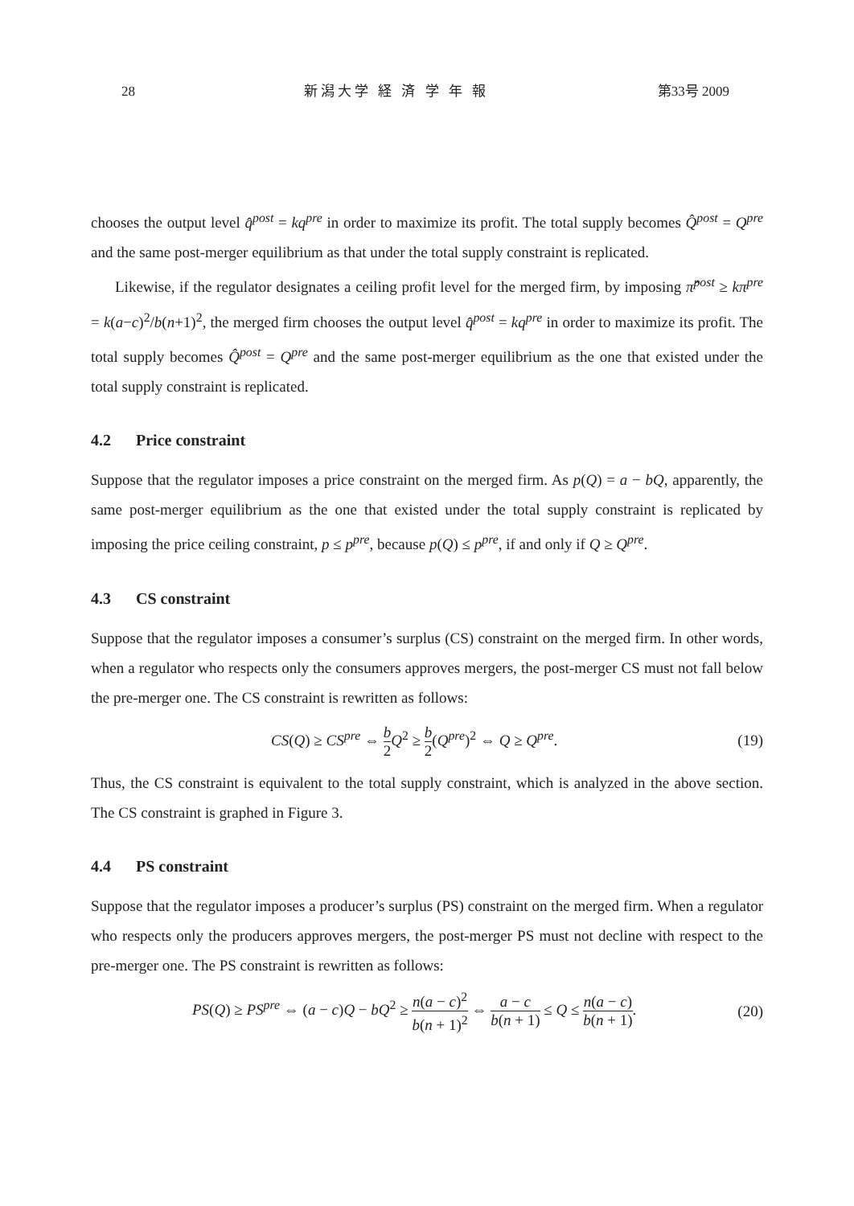28 新潟大学 経 済 学 年 報 第33号 2009
chooses the output level q̂<sup>post</sup> = kq<sup>pre</sup> in order to maximize its profit. The total supply becomes Q̂<sup>post</sup> = Q<sup>pre</sup> and the same post-merger equilibrium as that under the total supply constraint is replicated.
Likewise, if the regulator designates a ceiling profit level for the merged firm, by imposing π̂<sup>post</sup> ≥ kπ<sup>pre</sup> = k(a−c)<sup>2</sup>/b(n+1)<sup>2</sup>, the merged firm chooses the output level q̂<sup>post</sup> = kq<sup>pre</sup> in order to maximize its profit. The total supply becomes Q̂<sup>post</sup> = Q<sup>pre</sup> and the same post-merger equilibrium as the one that existed under the total supply constraint is replicated.
4.2 Price constraint
Suppose that the regulator imposes a price constraint on the merged firm. As p(Q) = a − bQ, apparently, the same post-merger equilibrium as the one that existed under the total supply constraint is replicated by imposing the price ceiling constraint, p ≤ p<sup>pre</sup>, because p(Q) ≤ p<sup>pre</sup>, if and only if Q ≥ Q<sup>pre</sup>.
4.3 CS constraint
Suppose that the regulator imposes a consumer’s surplus (CS) constraint on the merged firm. In other words, when a regulator who respects only the consumers approves mergers, the post-merger CS must not fall below the pre-merger one. The CS constraint is rewritten as follows:
CS(Q) ≥ CS<sup>pre</sup> ⇔ b 2 Q<sup>2</sup> ≥ b 2(Q<sup>pre</sup>)<sup>2</sup> ⇔ Q ≥ Q<sup>pre</sup>. (19)
Thus, the CS constraint is equivalent to the total supply constraint, which is analyzed in the above section. The CS constraint is graphed in Figure 3.
4.4 PS constraint
Suppose that the regulator imposes a producer’s surplus (PS) constraint on the merged firm. When a regulator who respects only the producers approves mergers, the post-merger PS must not decline with respect to the pre-merger one. The PS constraint is rewritten as follows:
PS(Q) ≥ PS<sup>pre</sup> ⇔ (a − c)Q − bQ<sup>2</sup> ≥ n(a − c)<sup>2</sup> b(n + 1)<sup>2</sup> ⇔ a − c b(n + 1) ≤ Q ≤ n(a − c) b(n + 1). (20)